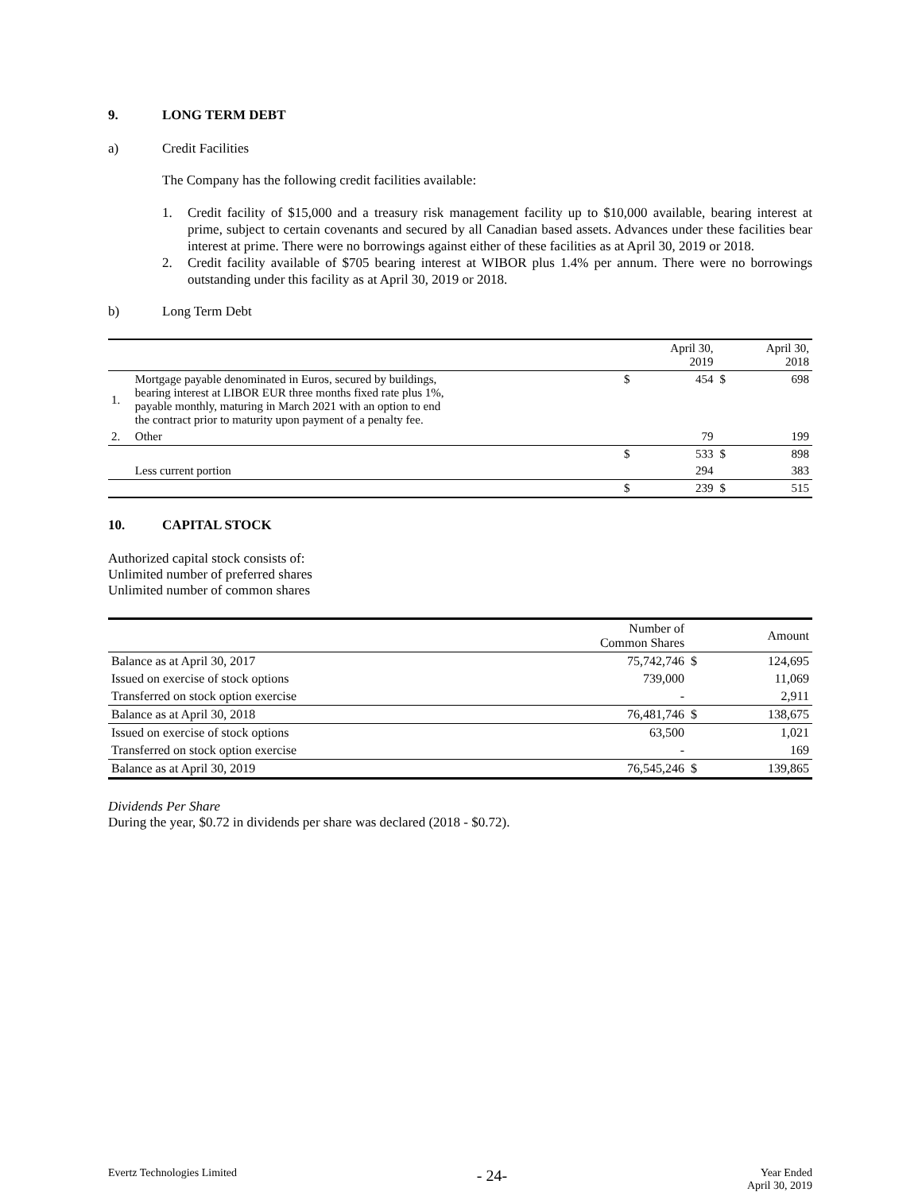9. LONG TERM DEBT
a) Credit Facilities
The Company has the following credit facilities available:
1. Credit facility of $15,000 and a treasury risk management facility up to $10,000 available, bearing interest at prime, subject to certain covenants and secured by all Canadian based assets. Advances under these facilities bear interest at prime. There were no borrowings against either of these facilities as at April 30, 2019 or 2018.
2. Credit facility available of $705 bearing interest at WIBOR plus 1.4% per annum. There were no borrowings outstanding under this facility as at April 30, 2019 or 2018.
b) Long Term Debt
| | | | April 30, 2019 | | April 30, 2018 |
| --- | --- | --- | --- | --- | --- |
| 1. | Mortgage payable denominated in Euros, secured by buildings, bearing interest at LIBOR EUR three months fixed rate plus 1%, payable monthly, maturing in March 2021 with an option to end the contract prior to maturity upon payment of a penalty fee. | $ | 454 | $ | 698 |
| 2. | Other | | 79 | | 199 |
| | | $ | 533 | $ | 898 |
| | Less current portion | | 294 | | 383 |
| | | $ | 239 | $ | 515 |
10. CAPITAL STOCK
Authorized capital stock consists of:
Unlimited number of preferred shares
Unlimited number of common shares
| | Number of Common Shares | | Amount |
| --- | --- | --- | --- |
| Balance as at April 30, 2017 | 75,742,746 | $ | 124,695 |
| Issued on exercise of stock options | 739,000 | | 11,069 |
| Transferred on stock option exercise | - | | 2,911 |
| Balance as at April 30, 2018 | 76,481,746 | $ | 138,675 |
| Issued on exercise of stock options | 63,500 | | 1,021 |
| Transferred on stock option exercise | - | | 169 |
| Balance as at April 30, 2019 | 76,545,246 | $ | 139,865 |
Dividends Per Share
During the year, $0.72 in dividends per share was declared (2018 - $0.72).
Evertz Technologies Limited - 24- Year Ended
April 30, 2019